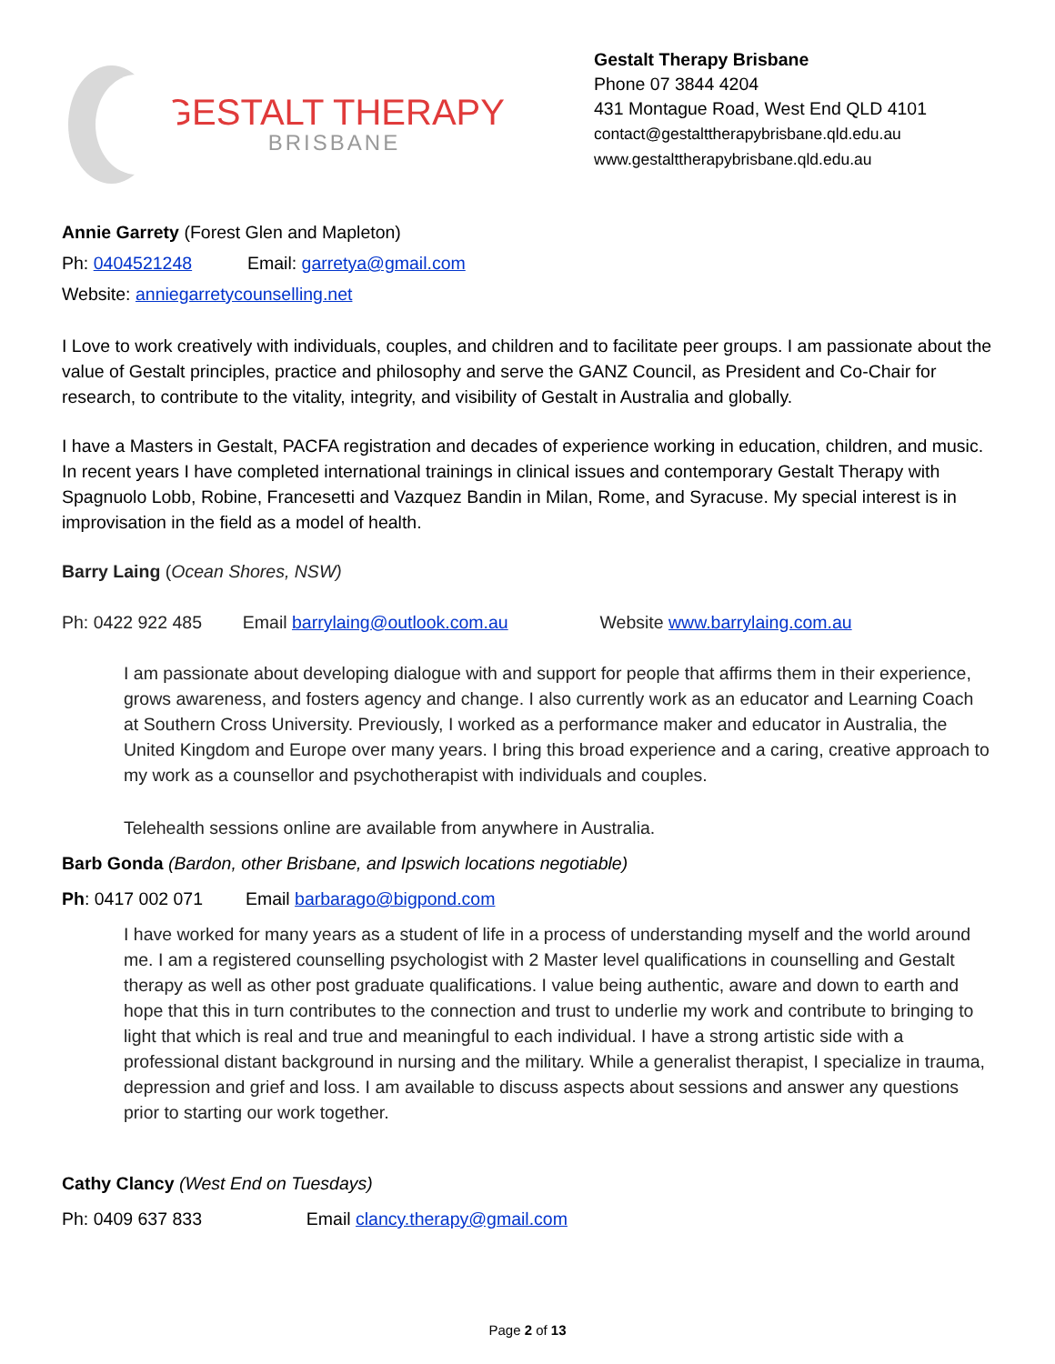GESTALT THERAPY
BRISBANE
Gestalt Therapy Brisbane
Phone 07 3844 4204
431 Montague Road, West End QLD 4101
contact@gestalttherapybrisbane.qld.edu.au
www.gestalttherapybrisbane.qld.edu.au
Annie Garrety (Forest Glen and Mapleton)
Ph: 0404521248 Email: garretya@gmail.com
Website: anniegarretycounselling.net
I Love to work creatively with individuals, couples, and children and to facilitate peer groups. I am passionate about the value of Gestalt principles, practice and philosophy and serve the GANZ Council, as President and Co-Chair for research, to contribute to the vitality, integrity, and visibility of Gestalt in Australia and globally.
I have a Masters in Gestalt, PACFA registration and decades of experience working in education, children, and music. In recent years I have completed international trainings in clinical issues and contemporary Gestalt Therapy with Spagnuolo Lobb, Robine, Francesetti and Vazquez Bandin in Milan, Rome, and Syracuse. My special interest is in improvisation in the field as a model of health.
Barry Laing (Ocean Shores, NSW)
Ph: 0422 922 485 Email barrylaing@outlook.com.au Website www.barrylaing.com.au
I am passionate about developing dialogue with and support for people that affirms them in their experience, grows awareness, and fosters agency and change. I also currently work as an educator and Learning Coach at Southern Cross University. Previously, I worked as a performance maker and educator in Australia, the United Kingdom and Europe over many years. I bring this broad experience and a caring, creative approach to my work as a counsellor and psychotherapist with individuals and couples.
Telehealth sessions online are available from anywhere in Australia.
Barb Gonda (Bardon, other Brisbane, and Ipswich locations negotiable)
Ph: 0417 002 071 Email barbarago@bigpond.com
I have worked for many years as a student of life in a process of understanding myself and the world around me. I am a registered counselling psychologist with 2 Master level qualifications in counselling and Gestalt therapy as well as other post graduate qualifications. I value being authentic, aware and down to earth and hope that this in turn contributes to the connection and trust to underlie my work and contribute to bringing to light that which is real and true and meaningful to each individual. I have a strong artistic side with a professional distant background in nursing and the military. While a generalist therapist, I specialize in trauma, depression and grief and loss. I am available to discuss aspects about sessions and answer any questions prior to starting our work together.
Cathy Clancy (West End on Tuesdays)
Ph: 0409 637 833 Email clancy.therapy@gmail.com
Page 2 of 13